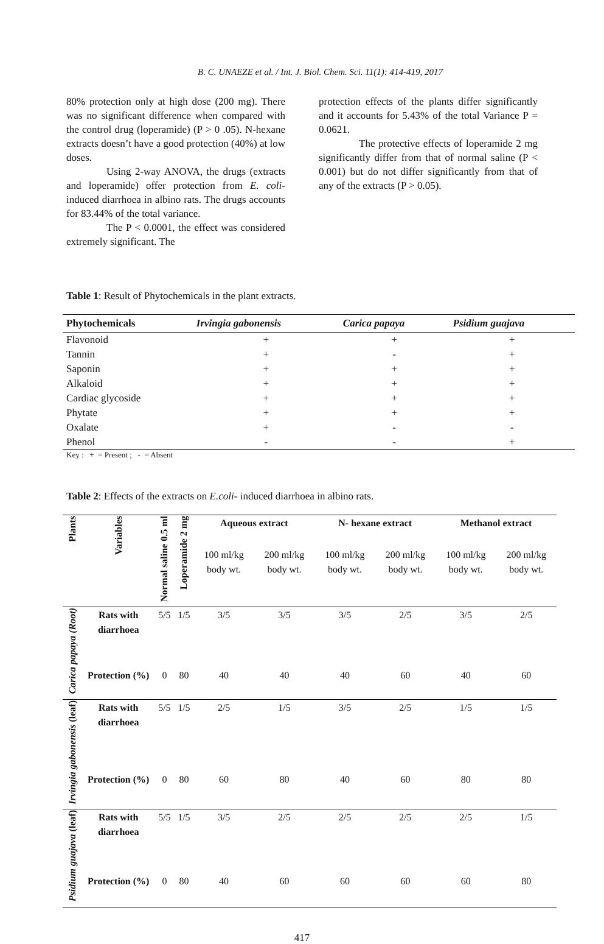B. C. UNAEZE et al. / Int. J. Biol. Chem. Sci. 11(1): 414-419, 2017
80% protection only at high dose (200 mg). There was no significant difference when compared with the control drug (loperamide) (P > 0 .05). N-hexane extracts doesn’t have a good protection (40%) at low doses.
Using 2-way ANOVA, the drugs (extracts and loperamide) offer protection from E. coli-induced diarrhoea in albino rats. The drugs accounts for 83.44% of the total variance.
The P < 0.0001, the effect was considered extremely significant. The
protection effects of the plants differ significantly and it accounts for 5.43% of the total Variance P = 0.0621.
The protective effects of loperamide 2 mg significantly differ from that of normal saline (P < 0.001) but do not differ significantly from that of any of the extracts (P > 0.05).
Table 1: Result of Phytochemicals in the plant extracts.
| Phytochemicals | Irvingia gabonensis | Carica papaya | Psidium guajava |
| --- | --- | --- | --- |
| Flavonoid | + | + | + |
| Tannin | + | - | + |
| Saponin | + | + | + |
| Alkaloid | + | + | + |
| Cardiac glycoside | + | + | + |
| Phytate | + | + | + |
| Oxalate | + | - | - |
| Phenol | - | - | + |
Key : + = Present ; - = Absent
Table 2: Effects of the extracts on E.coli- induced diarrhoea in albino rats.
| Plants | Variables | Normal saline 0.5 ml | Loperamide 2 mg | Aqueous extract | | N- hexane extract | | Methanol extract | |
| --- | --- | --- | --- | --- | --- | --- | --- | --- | --- |
| | | | | 100 ml/kg body wt. | 200 ml/kg body wt. | 100 ml/kg body wt. | 200 ml/kg body wt. | 100 ml/kg body wt. | 200 ml/kg body wt. |
| Carica papaya (Root) | Rats with diarrhoea | 5/5 | 1/5 | 3/5 | 3/5 | 3/5 | 2/5 | 3/5 | 2/5 |
| | Protection (%) | 0 | 80 | 40 | 40 | 40 | 60 | 40 | 60 |
| Irvingia gabonensis (leaf) | Rats with diarrhoea | 5/5 | 1/5 | 2/5 | 1/5 | 3/5 | 2/5 | 1/5 | 1/5 |
| | Protection (%) | 0 | 80 | 60 | 80 | 40 | 60 | 80 | 80 |
| Psidium guajava (leaf) | Rats with diarrhoea | 5/5 | 1/5 | 3/5 | 2/5 | 2/5 | 2/5 | 2/5 | 1/5 |
| | Protection (%) | 0 | 80 | 40 | 60 | 60 | 60 | 60 | 80 |
417